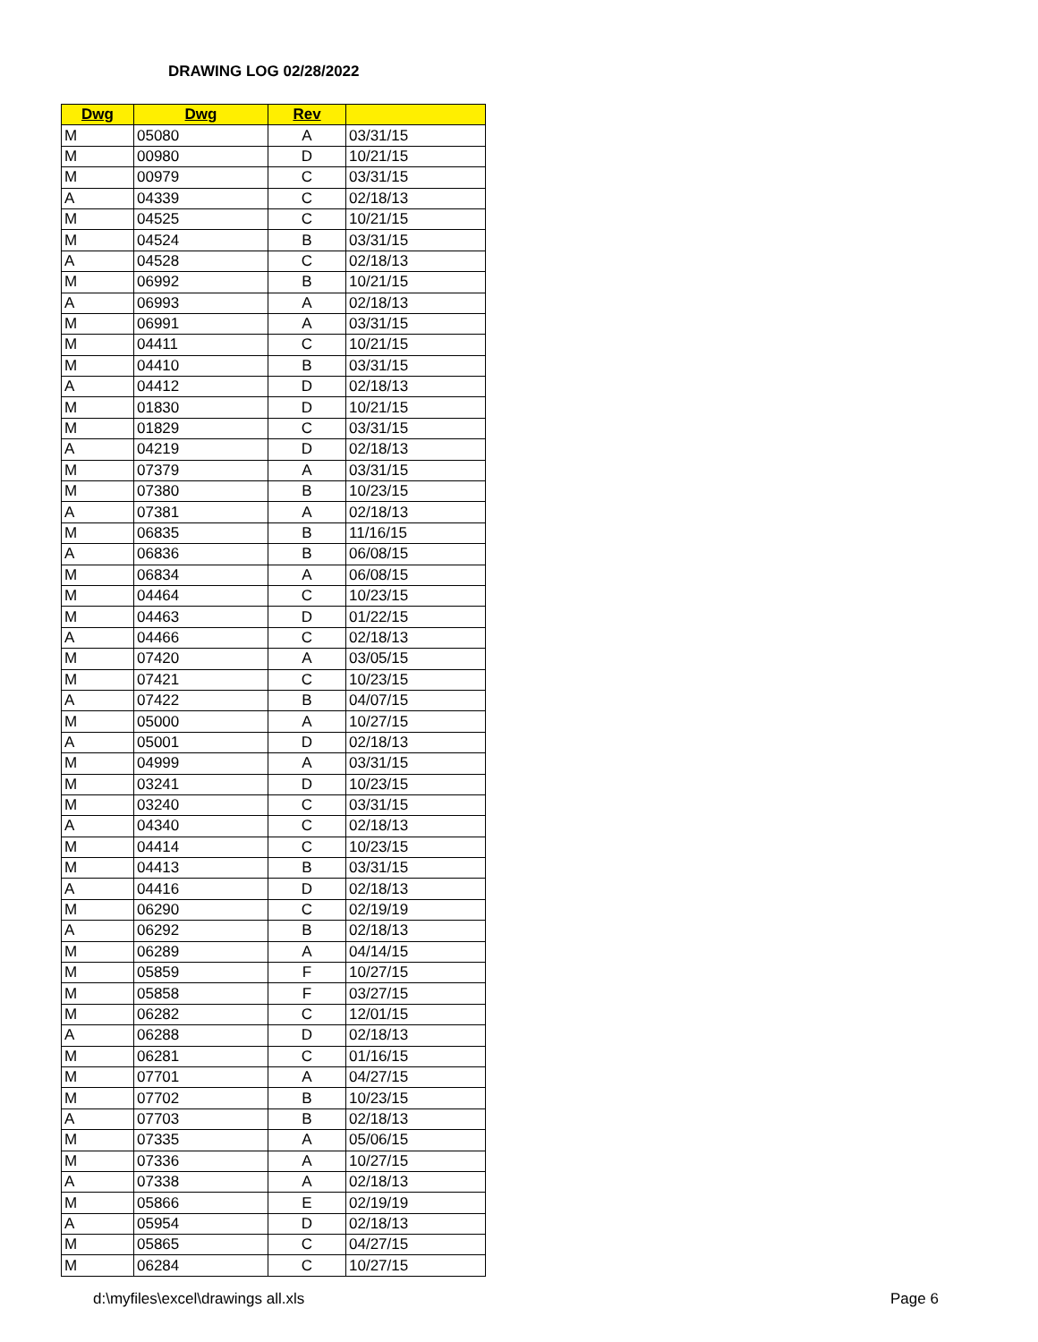DRAWING LOG 02/28/2022
| Dwg | Dwg | Rev | |
| --- | --- | --- | --- |
| M | 05080 | A | 03/31/15 |
| M | 00980 | D | 10/21/15 |
| M | 00979 | C | 03/31/15 |
| A | 04339 | C | 02/18/13 |
| M | 04525 | C | 10/21/15 |
| M | 04524 | B | 03/31/15 |
| A | 04528 | C | 02/18/13 |
| M | 06992 | B | 10/21/15 |
| A | 06993 | A | 02/18/13 |
| M | 06991 | A | 03/31/15 |
| M | 04411 | C | 10/21/15 |
| M | 04410 | B | 03/31/15 |
| A | 04412 | D | 02/18/13 |
| M | 01830 | D | 10/21/15 |
| M | 01829 | C | 03/31/15 |
| A | 04219 | D | 02/18/13 |
| M | 07379 | A | 03/31/15 |
| M | 07380 | B | 10/23/15 |
| A | 07381 | A | 02/18/13 |
| M | 06835 | B | 11/16/15 |
| A | 06836 | B | 06/08/15 |
| M | 06834 | A | 06/08/15 |
| M | 04464 | C | 10/23/15 |
| M | 04463 | D | 01/22/15 |
| A | 04466 | C | 02/18/13 |
| M | 07420 | A | 03/05/15 |
| M | 07421 | C | 10/23/15 |
| A | 07422 | B | 04/07/15 |
| M | 05000 | A | 10/27/15 |
| A | 05001 | D | 02/18/13 |
| M | 04999 | A | 03/31/15 |
| M | 03241 | D | 10/23/15 |
| M | 03240 | C | 03/31/15 |
| A | 04340 | C | 02/18/13 |
| M | 04414 | C | 10/23/15 |
| M | 04413 | B | 03/31/15 |
| A | 04416 | D | 02/18/13 |
| M | 06290 | C | 02/19/19 |
| A | 06292 | B | 02/18/13 |
| M | 06289 | A | 04/14/15 |
| M | 05859 | F | 10/27/15 |
| M | 05858 | F | 03/27/15 |
| M | 06282 | C | 12/01/15 |
| A | 06288 | D | 02/18/13 |
| M | 06281 | C | 01/16/15 |
| M | 07701 | A | 04/27/15 |
| M | 07702 | B | 10/23/15 |
| A | 07703 | B | 02/18/13 |
| M | 07335 | A | 05/06/15 |
| M | 07336 | A | 10/27/15 |
| A | 07338 | A | 02/18/13 |
| M | 05866 | E | 02/19/19 |
| A | 05954 | D | 02/18/13 |
| M | 05865 | C | 04/27/15 |
| M | 06284 | C | 10/27/15 |
d:\myfiles\excel\drawings all.xls
Page 6